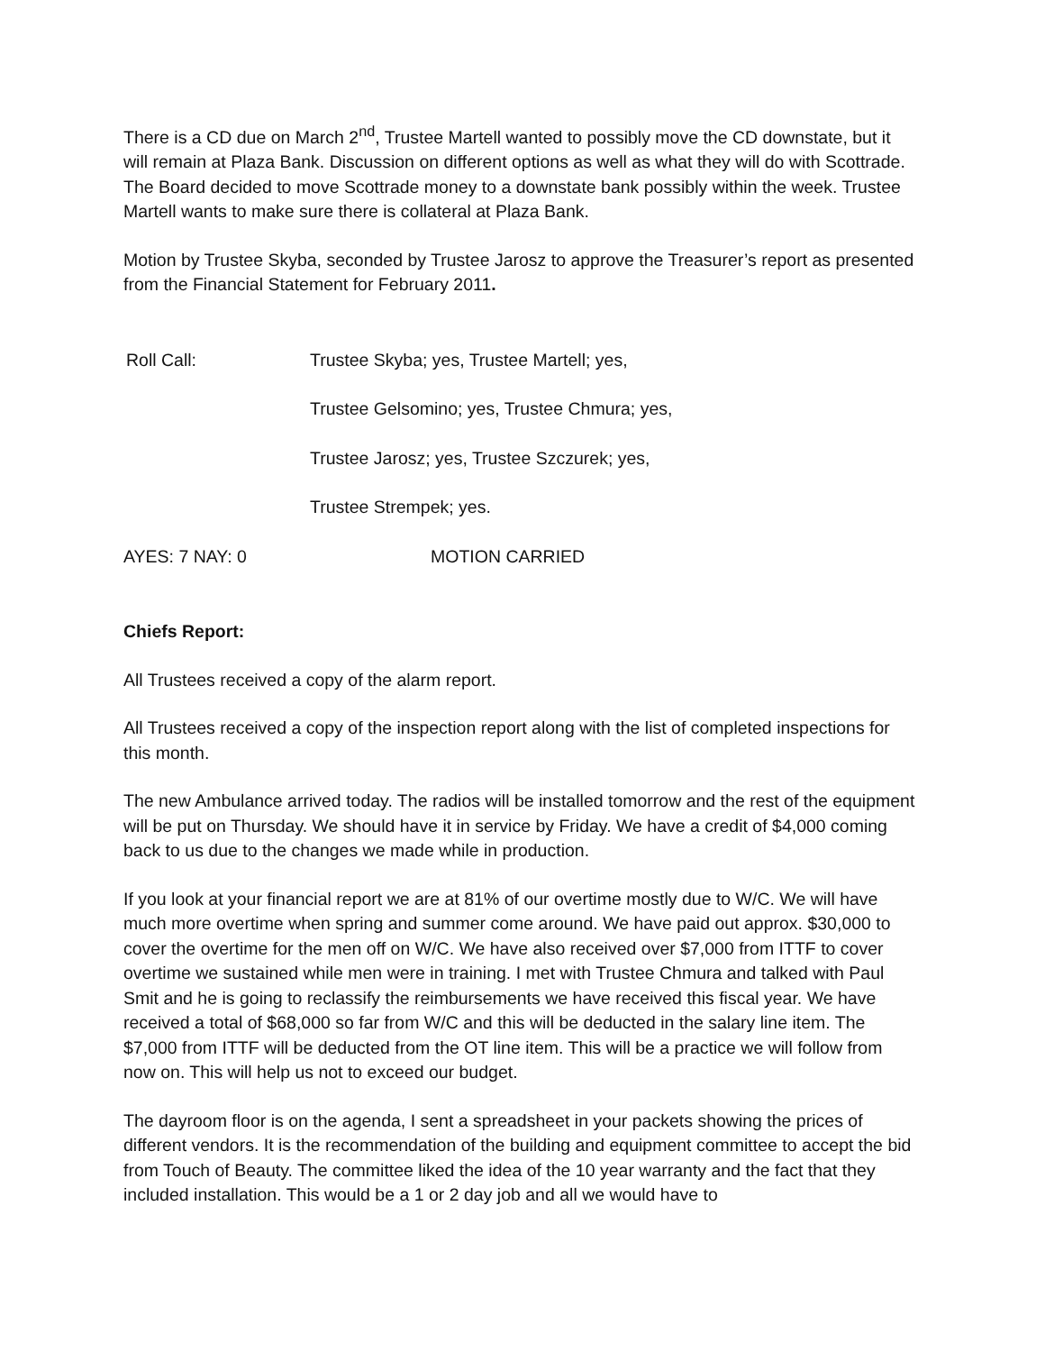There is a CD due on March 2<sup>nd</sup>, Trustee Martell wanted to possibly move the CD downstate, but it will remain at Plaza Bank. Discussion on different options as well as what they will do with Scottrade. The Board decided to move Scottrade money to a downstate bank possibly within the week. Trustee Martell wants to make sure there is collateral at Plaza Bank.
Motion by Trustee Skyba, seconded by Trustee Jarosz to approve the Treasurer’s report as presented from the Financial Statement for February 2011.
Roll Call: Trustee Skyba; yes, Trustee Martell; yes,
Trustee Gelsomino; yes, Trustee Chmura; yes,
Trustee Jarosz; yes, Trustee Szczurek; yes,
Trustee Strempek; yes.
AYES: 7 NAY: 0 MOTION CARRIED
Chiefs Report:
All Trustees received a copy of the alarm report.
All Trustees received a copy of the inspection report along with the list of completed inspections for this month.
The new Ambulance arrived today. The radios will be installed tomorrow and the rest of the equipment will be put on Thursday. We should have it in service by Friday. We have a credit of $4,000 coming back to us due to the changes we made while in production.
If you look at your financial report we are at 81% of our overtime mostly due to W/C. We will have much more overtime when spring and summer come around. We have paid out approx. $30,000 to cover the overtime for the men off on W/C. We have also received over $7,000 from ITTF to cover overtime we sustained while men were in training. I met with Trustee Chmura and talked with Paul Smit and he is going to reclassify the reimbursements we have received this fiscal year. We have received a total of $68,000 so far from W/C and this will be deducted in the salary line item. The $7,000 from ITTF will be deducted from the OT line item. This will be a practice we will follow from now on. This will help us not to exceed our budget.
The dayroom floor is on the agenda, I sent a spreadsheet in your packets showing the prices of different vendors. It is the recommendation of the building and equipment committee to accept the bid from Touch of Beauty. The committee liked the idea of the 10 year warranty and the fact that they included installation. This would be a 1 or 2 day job and all we would have to